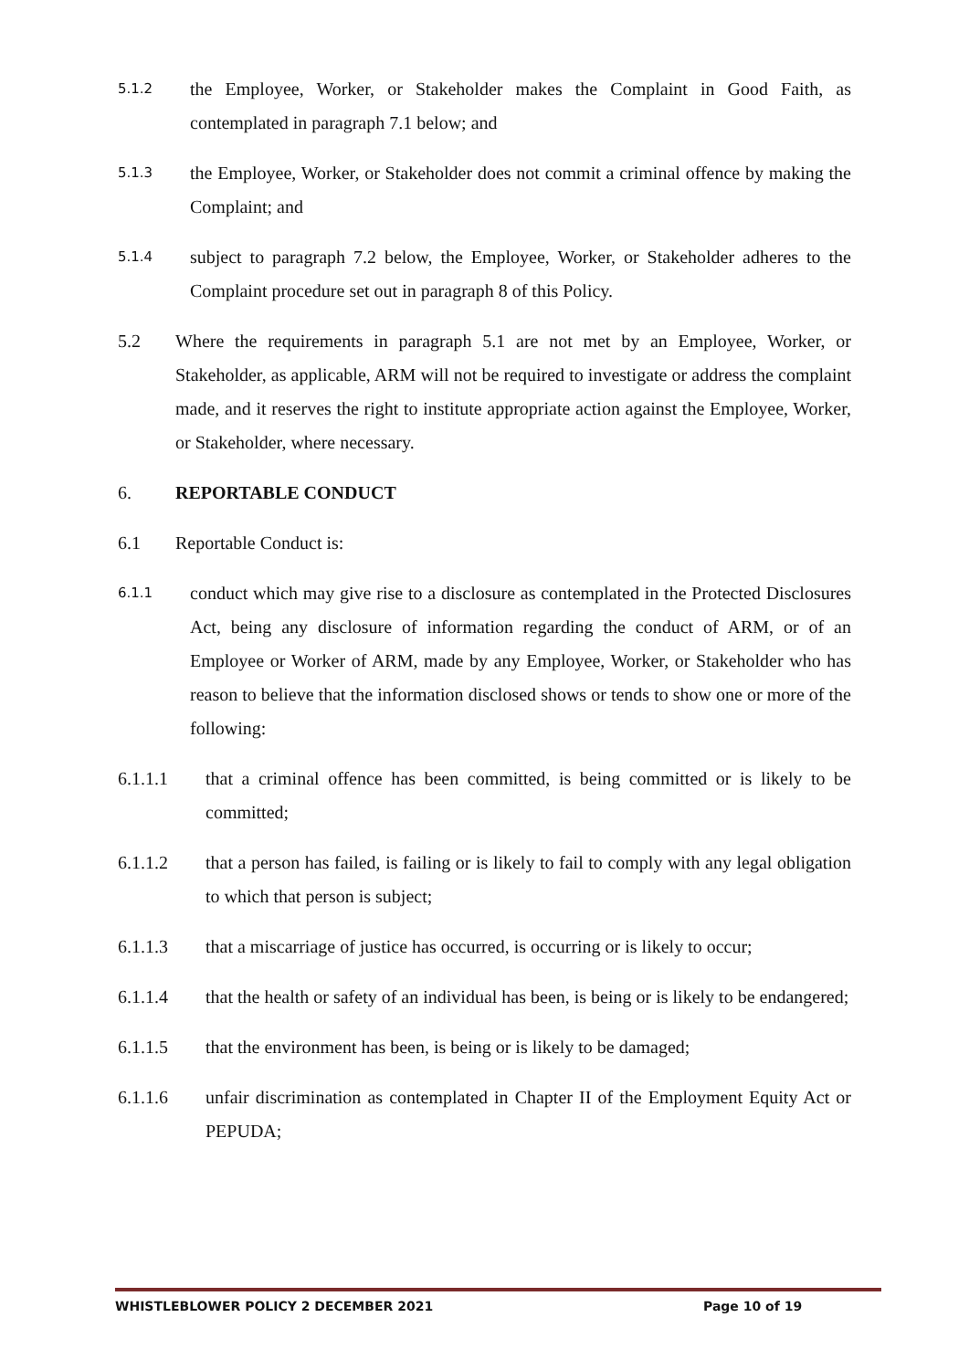5.1.2 the Employee, Worker, or Stakeholder makes the Complaint in Good Faith, as contemplated in paragraph 7.1 below; and
5.1.3 the Employee, Worker, or Stakeholder does not commit a criminal offence by making the Complaint; and
5.1.4 subject to paragraph 7.2 below, the Employee, Worker, or Stakeholder adheres to the Complaint procedure set out in paragraph 8 of this Policy.
5.2 Where the requirements in paragraph 5.1 are not met by an Employee, Worker, or Stakeholder, as applicable, ARM will not be required to investigate or address the complaint made, and it reserves the right to institute appropriate action against the Employee, Worker, or Stakeholder, where necessary.
6. REPORTABLE CONDUCT
6.1 Reportable Conduct is:
6.1.1 conduct which may give rise to a disclosure as contemplated in the Protected Disclosures Act, being any disclosure of information regarding the conduct of ARM, or of an Employee or Worker of ARM, made by any Employee, Worker, or Stakeholder who has reason to believe that the information disclosed shows or tends to show one or more of the following:
6.1.1.1 that a criminal offence has been committed, is being committed or is likely to be committed;
6.1.1.2 that a person has failed, is failing or is likely to fail to comply with any legal obligation to which that person is subject;
6.1.1.3 that a miscarriage of justice has occurred, is occurring or is likely to occur;
6.1.1.4 that the health or safety of an individual has been, is being or is likely to be endangered;
6.1.1.5 that the environment has been, is being or is likely to be damaged;
6.1.1.6 unfair discrimination as contemplated in Chapter II of the Employment Equity Act or PEPUDA;
WHISTLEBLOWER POLICY 2 DECEMBER 2021 Page 10 of 19